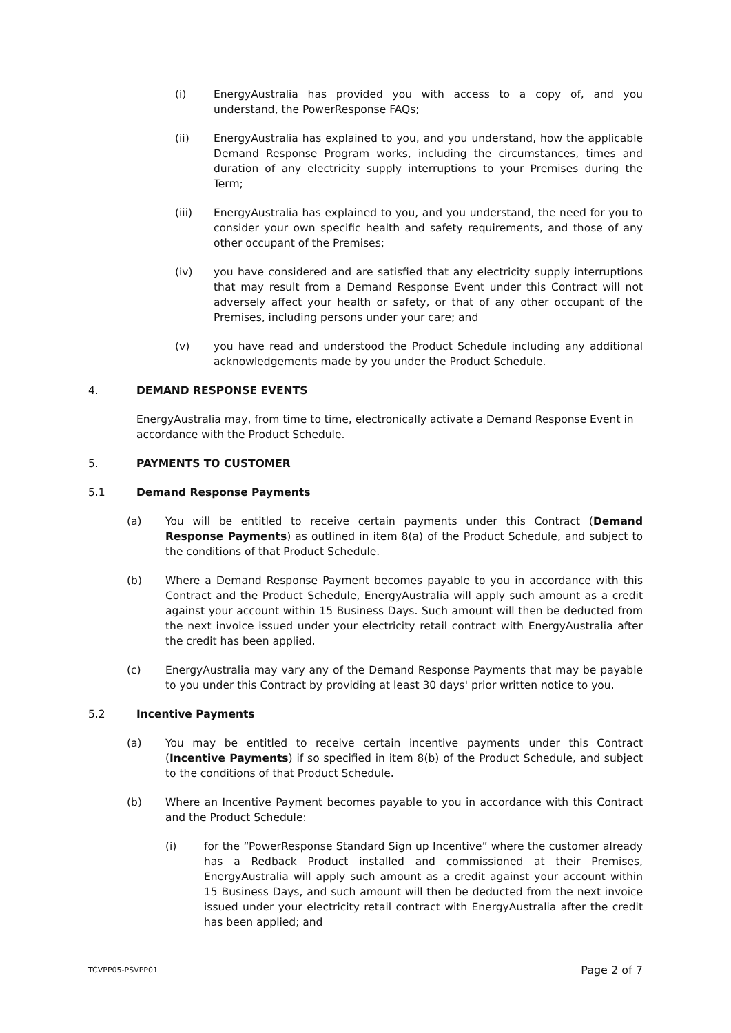(i) EnergyAustralia has provided you with access to a copy of, and you understand, the PowerResponse FAQs;
(ii) EnergyAustralia has explained to you, and you understand, how the applicable Demand Response Program works, including the circumstances, times and duration of any electricity supply interruptions to your Premises during the Term;
(iii) EnergyAustralia has explained to you, and you understand, the need for you to consider your own specific health and safety requirements, and those of any other occupant of the Premises;
(iv) you have considered and are satisfied that any electricity supply interruptions that may result from a Demand Response Event under this Contract will not adversely affect your health or safety, or that of any other occupant of the Premises, including persons under your care; and
(v) you have read and understood the Product Schedule including any additional acknowledgements made by you under the Product Schedule.
4. DEMAND RESPONSE EVENTS
EnergyAustralia may, from time to time, electronically activate a Demand Response Event in accordance with the Product Schedule.
5. PAYMENTS TO CUSTOMER
5.1 Demand Response Payments
(a) You will be entitled to receive certain payments under this Contract (Demand Response Payments) as outlined in item 8(a) of the Product Schedule, and subject to the conditions of that Product Schedule.
(b) Where a Demand Response Payment becomes payable to you in accordance with this Contract and the Product Schedule, EnergyAustralia will apply such amount as a credit against your account within 15 Business Days. Such amount will then be deducted from the next invoice issued under your electricity retail contract with EnergyAustralia after the credit has been applied.
(c) EnergyAustralia may vary any of the Demand Response Payments that may be payable to you under this Contract by providing at least 30 days' prior written notice to you.
5.2 Incentive Payments
(a) You may be entitled to receive certain incentive payments under this Contract (Incentive Payments) if so specified in item 8(b) of the Product Schedule, and subject to the conditions of that Product Schedule.
(b) Where an Incentive Payment becomes payable to you in accordance with this Contract and the Product Schedule:
(i) for the “PowerResponse Standard Sign up Incentive” where the customer already has a Redback Product installed and commissioned at their Premises, EnergyAustralia will apply such amount as a credit against your account within 15 Business Days, and such amount will then be deducted from the next invoice issued under your electricity retail contract with EnergyAustralia after the credit has been applied; and
TCVPP05-PSVPP01 Page 2 of 7